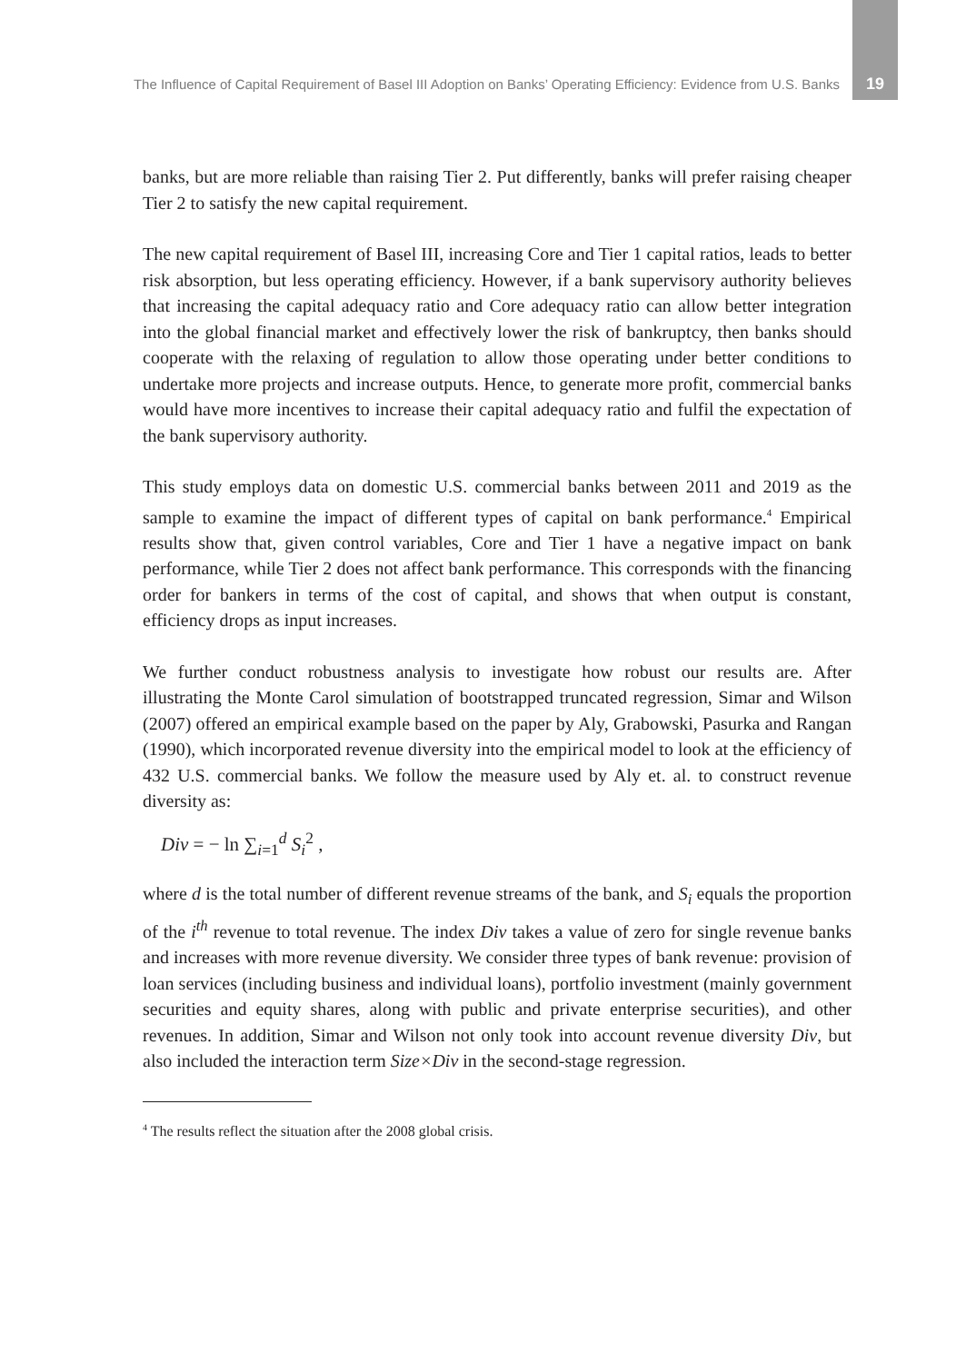The Influence of Capital Requirement of Basel III Adoption on Banks’ Operating Efficiency: Evidence from U.S. Banks 19
banks, but are more reliable than raising Tier 2. Put differently, banks will prefer raising cheaper Tier 2 to satisfy the new capital requirement.
The new capital requirement of Basel III, increasing Core and Tier 1 capital ratios, leads to better risk absorption, but less operating efficiency. However, if a bank supervisory authority believes that increasing the capital adequacy ratio and Core adequacy ratio can allow better integration into the global financial market and effectively lower the risk of bankruptcy, then banks should cooperate with the relaxing of regulation to allow those operating under better conditions to undertake more projects and increase outputs. Hence, to generate more profit, commercial banks would have more incentives to increase their capital adequacy ratio and fulfil the expectation of the bank supervisory authority.
This study employs data on domestic U.S. commercial banks between 2011 and 2019 as the sample to examine the impact of different types of capital on bank performance.<sup>4</sup> Empirical results show that, given control variables, Core and Tier 1 have a negative impact on bank performance, while Tier 2 does not affect bank performance. This corresponds with the financing order for bankers in terms of the cost of capital, and shows that when output is constant, efficiency drops as input increases.
We further conduct robustness analysis to investigate how robust our results are. After illustrating the Monte Carol simulation of bootstrapped truncated regression, Simar and Wilson (2007) offered an empirical example based on the paper by Aly, Grabowski, Pasurka and Rangan (1990), which incorporated revenue diversity into the empirical model to look at the efficiency of 432 U.S. commercial banks. We follow the measure used by Aly et. al. to construct revenue diversity as:
Div = − ln ∑<sub>i=1</sub><sup>d</sup> S<sub>i</sub><sup>2</sup> ,
where d is the total number of different revenue streams of the bank, and S<sub>i</sub> equals the proportion of the i<sup>th</sup> revenue to total revenue. The index Div takes a value of zero for single revenue banks and increases with more revenue diversity. We consider three types of bank revenue: provision of loan services (including business and individual loans), portfolio investment (mainly government securities and equity shares, along with public and private enterprise securities), and other revenues. In addition, Simar and Wilson not only took into account revenue diversity Div, but also included the interaction term Size×Div in the second-stage regression.
<sup>4</sup> The results reflect the situation after the 2008 global crisis.